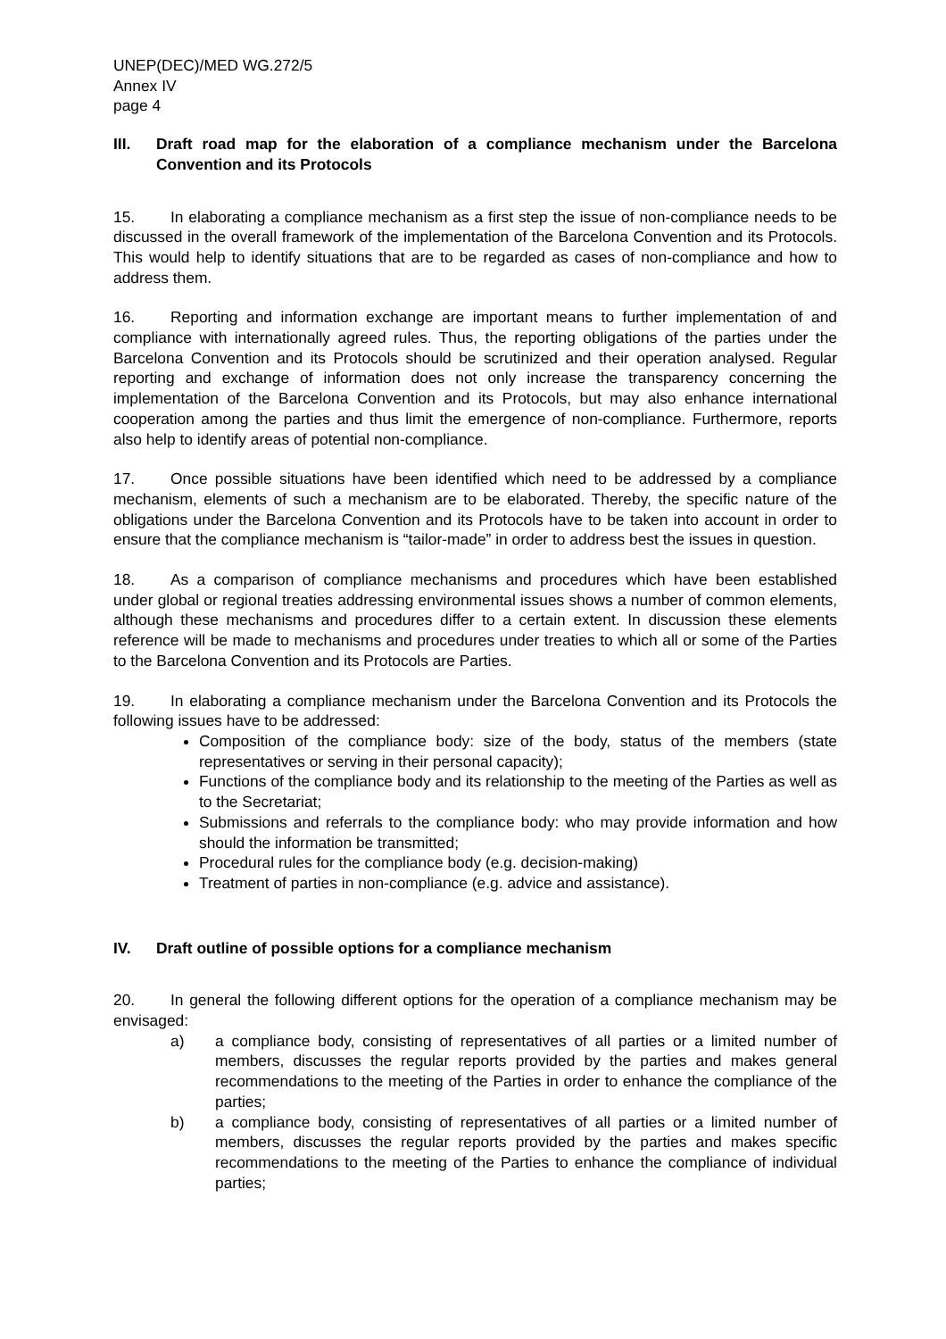UNEP(DEC)/MED WG.272/5
Annex IV
page 4
III. Draft road map for the elaboration of a compliance mechanism under the Barcelona Convention and its Protocols
15. In elaborating a compliance mechanism as a first step the issue of non-compliance needs to be discussed in the overall framework of the implementation of the Barcelona Convention and its Protocols. This would help to identify situations that are to be regarded as cases of non-compliance and how to address them.
16. Reporting and information exchange are important means to further implementation of and compliance with internationally agreed rules. Thus, the reporting obligations of the parties under the Barcelona Convention and its Protocols should be scrutinized and their operation analysed. Regular reporting and exchange of information does not only increase the transparency concerning the implementation of the Barcelona Convention and its Protocols, but may also enhance international cooperation among the parties and thus limit the emergence of non-compliance. Furthermore, reports also help to identify areas of potential non-compliance.
17. Once possible situations have been identified which need to be addressed by a compliance mechanism, elements of such a mechanism are to be elaborated. Thereby, the specific nature of the obligations under the Barcelona Convention and its Protocols have to be taken into account in order to ensure that the compliance mechanism is “tailor-made” in order to address best the issues in question.
18. As a comparison of compliance mechanisms and procedures which have been established under global or regional treaties addressing environmental issues shows a number of common elements, although these mechanisms and procedures differ to a certain extent. In discussion these elements reference will be made to mechanisms and procedures under treaties to which all or some of the Parties to the Barcelona Convention and its Protocols are Parties.
19. In elaborating a compliance mechanism under the Barcelona Convention and its Protocols the following issues have to be addressed:
Composition of the compliance body: size of the body, status of the members (state representatives or serving in their personal capacity);
Functions of the compliance body and its relationship to the meeting of the Parties as well as to the Secretariat;
Submissions and referrals to the compliance body: who may provide information and how should the information be transmitted;
Procedural rules for the compliance body (e.g. decision-making)
Treatment of parties in non-compliance (e.g. advice and assistance).
IV. Draft outline of possible options for a compliance mechanism
20. In general the following different options for the operation of a compliance mechanism may be envisaged:
a) a compliance body, consisting of representatives of all parties or a limited number of members, discusses the regular reports provided by the parties and makes general recommendations to the meeting of the Parties in order to enhance the compliance of the parties;
b) a compliance body, consisting of representatives of all parties or a limited number of members, discusses the regular reports provided by the parties and makes specific recommendations to the meeting of the Parties to enhance the compliance of individual parties;